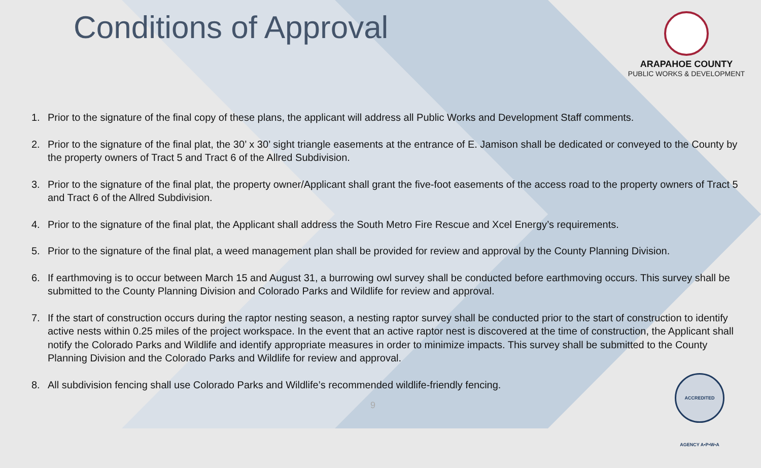Conditions of Approval
ARAPAHOE COUNTY
PUBLIC WORKS & DEVELOPMENT
1. Prior to the signature of the final copy of these plans, the applicant will address all Public Works and Development Staff comments.
2. Prior to the signature of the final plat, the 30’ x 30’ sight triangle easements at the entrance of E. Jamison shall be dedicated or conveyed to the County by the property owners of Tract 5 and Tract 6 of the Allred Subdivision.
3. Prior to the signature of the final plat, the property owner/Applicant shall grant the five-foot easements of the access road to the property owners of Tract 5 and Tract 6 of the Allred Subdivision.
4. Prior to the signature of the final plat, the Applicant shall address the South Metro Fire Rescue and Xcel Energy’s requirements.
5. Prior to the signature of the final plat, a weed management plan shall be provided for review and approval by the County Planning Division.
6. If earthmoving is to occur between March 15 and August 31, a burrowing owl survey shall be conducted before earthmoving occurs. This survey shall be submitted to the County Planning Division and Colorado Parks and Wildlife for review and approval.
7. If the start of construction occurs during the raptor nesting season, a nesting raptor survey shall be conducted prior to the start of construction to identify active nests within 0.25 miles of the project workspace. In the event that an active raptor nest is discovered at the time of construction, the Applicant shall notify the Colorado Parks and Wildlife and identify appropriate measures in order to minimize impacts. This survey shall be submitted to the County Planning Division and the Colorado Parks and Wildlife for review and approval.
8. All subdivision fencing shall use Colorado Parks and Wildlife’s recommended wildlife-friendly fencing.
9
ACCREDITED AGENCY A•P•W•A